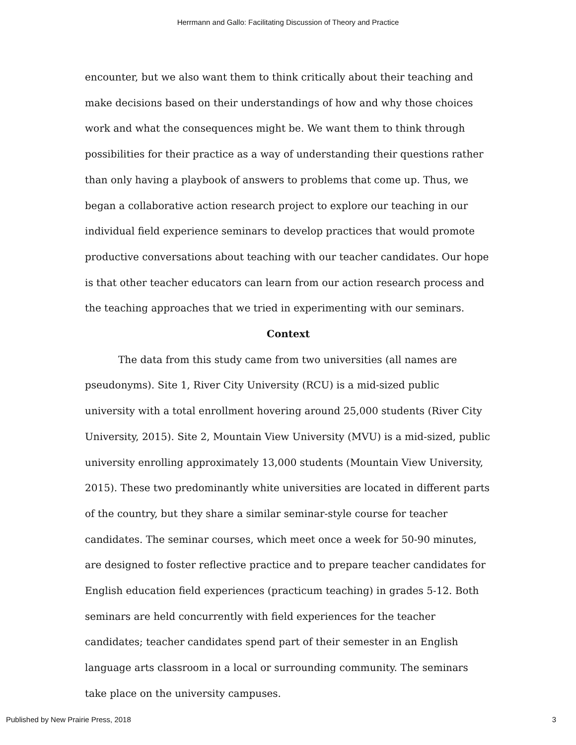Herrmann and Gallo: Facilitating Discussion of Theory and Practice
encounter, but we also want them to think critically about their teaching and make decisions based on their understandings of how and why those choices work and what the consequences might be. We want them to think through possibilities for their practice as a way of understanding their questions rather than only having a playbook of answers to problems that come up. Thus, we began a collaborative action research project to explore our teaching in our individual field experience seminars to develop practices that would promote productive conversations about teaching with our teacher candidates. Our hope is that other teacher educators can learn from our action research process and the teaching approaches that we tried in experimenting with our seminars.
Context
The data from this study came from two universities (all names are pseudonyms). Site 1, River City University (RCU) is a mid-sized public university with a total enrollment hovering around 25,000 students (River City University, 2015). Site 2, Mountain View University (MVU) is a mid-sized, public university enrolling approximately 13,000 students (Mountain View University, 2015). These two predominantly white universities are located in different parts of the country, but they share a similar seminar-style course for teacher candidates. The seminar courses, which meet once a week for 50-90 minutes, are designed to foster reflective practice and to prepare teacher candidates for English education field experiences (practicum teaching) in grades 5-12. Both seminars are held concurrently with field experiences for the teacher candidates; teacher candidates spend part of their semester in an English language arts classroom in a local or surrounding community. The seminars take place on the university campuses.
Published by New Prairie Press, 2018 3